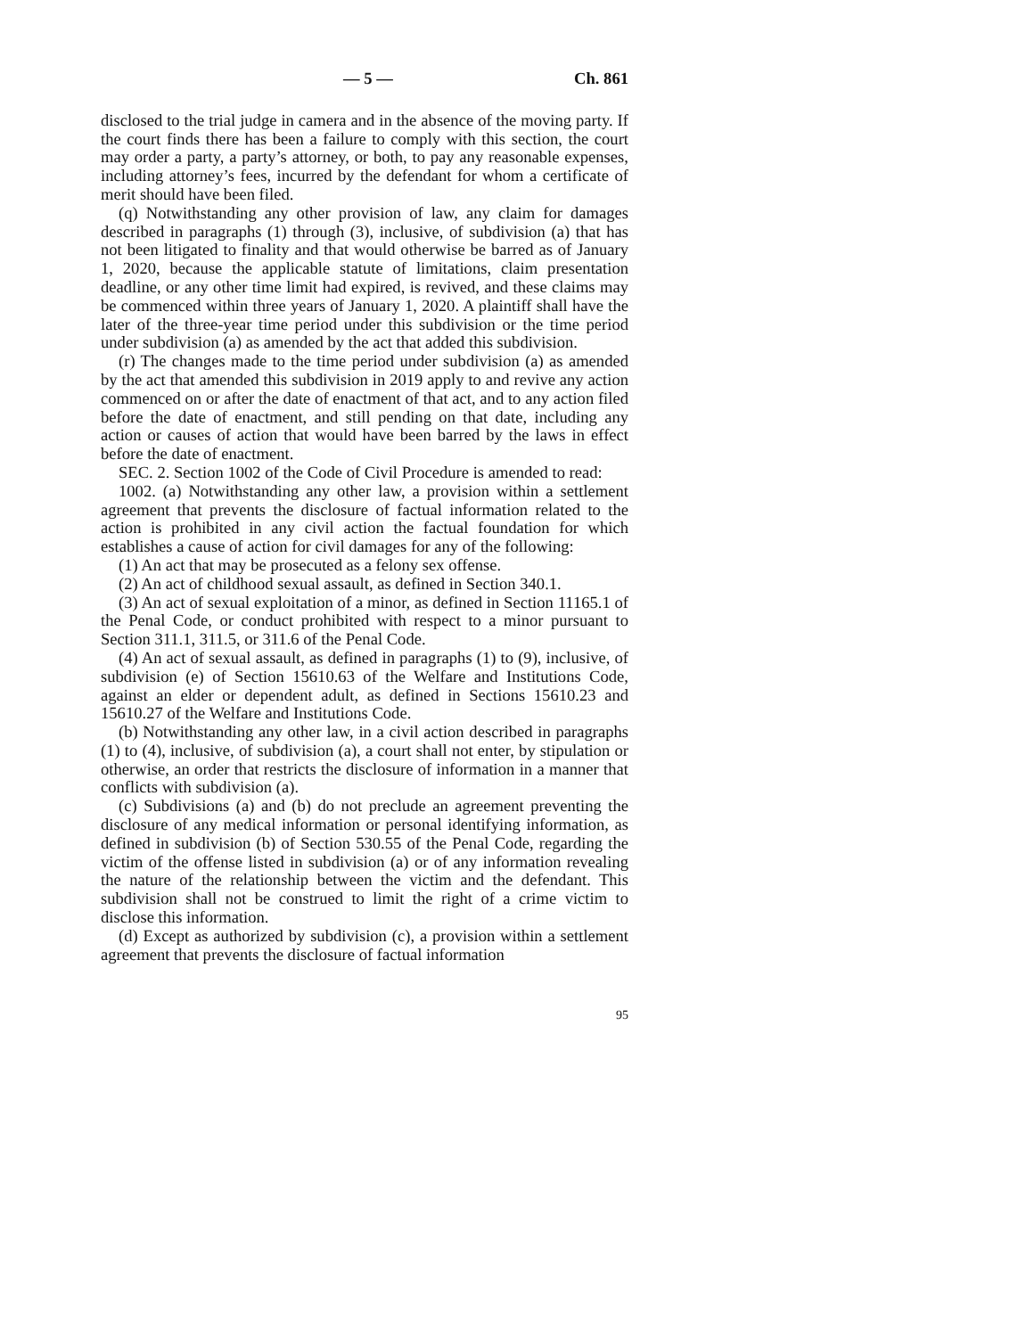— 5 — Ch. 861
disclosed to the trial judge in camera and in the absence of the moving party. If the court finds there has been a failure to comply with this section, the court may order a party, a party’s attorney, or both, to pay any reasonable expenses, including attorney’s fees, incurred by the defendant for whom a certificate of merit should have been filed.
(q) Notwithstanding any other provision of law, any claim for damages described in paragraphs (1) through (3), inclusive, of subdivision (a) that has not been litigated to finality and that would otherwise be barred as of January 1, 2020, because the applicable statute of limitations, claim presentation deadline, or any other time limit had expired, is revived, and these claims may be commenced within three years of January 1, 2020. A plaintiff shall have the later of the three-year time period under this subdivision or the time period under subdivision (a) as amended by the act that added this subdivision.
(r) The changes made to the time period under subdivision (a) as amended by the act that amended this subdivision in 2019 apply to and revive any action commenced on or after the date of enactment of that act, and to any action filed before the date of enactment, and still pending on that date, including any action or causes of action that would have been barred by the laws in effect before the date of enactment.
SEC. 2. Section 1002 of the Code of Civil Procedure is amended to read:
1002. (a) Notwithstanding any other law, a provision within a settlement agreement that prevents the disclosure of factual information related to the action is prohibited in any civil action the factual foundation for which establishes a cause of action for civil damages for any of the following:
(1) An act that may be prosecuted as a felony sex offense.
(2) An act of childhood sexual assault, as defined in Section 340.1.
(3) An act of sexual exploitation of a minor, as defined in Section 11165.1 of the Penal Code, or conduct prohibited with respect to a minor pursuant to Section 311.1, 311.5, or 311.6 of the Penal Code.
(4) An act of sexual assault, as defined in paragraphs (1) to (9), inclusive, of subdivision (e) of Section 15610.63 of the Welfare and Institutions Code, against an elder or dependent adult, as defined in Sections 15610.23 and 15610.27 of the Welfare and Institutions Code.
(b) Notwithstanding any other law, in a civil action described in paragraphs (1) to (4), inclusive, of subdivision (a), a court shall not enter, by stipulation or otherwise, an order that restricts the disclosure of information in a manner that conflicts with subdivision (a).
(c) Subdivisions (a) and (b) do not preclude an agreement preventing the disclosure of any medical information or personal identifying information, as defined in subdivision (b) of Section 530.55 of the Penal Code, regarding the victim of the offense listed in subdivision (a) or of any information revealing the nature of the relationship between the victim and the defendant. This subdivision shall not be construed to limit the right of a crime victim to disclose this information.
(d) Except as authorized by subdivision (c), a provision within a settlement agreement that prevents the disclosure of factual information
95